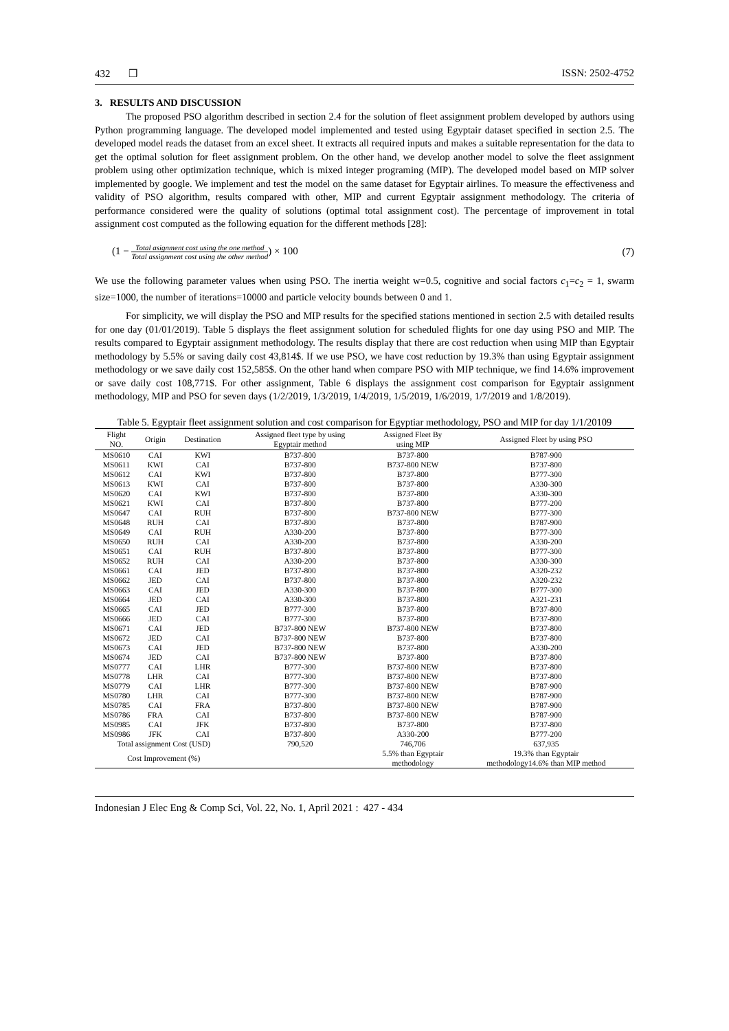432 ❒ ISSN: 2502-4752
3. RESULTS AND DISCUSSION
The proposed PSO algorithm described in section 2.4 for the solution of fleet assignment problem developed by authors using Python programming language. The developed model implemented and tested using Egyptair dataset specified in section 2.5. The developed model reads the dataset from an excel sheet. It extracts all required inputs and makes a suitable representation for the data to get the optimal solution for fleet assignment problem. On the other hand, we develop another model to solve the fleet assignment problem using other optimization technique, which is mixed integer programing (MIP). The developed model based on MIP solver implemented by google. We implement and test the model on the same dataset for Egyptair airlines. To measure the effectiveness and validity of PSO algorithm, results compared with other, MIP and current Egyptair assignment methodology. The criteria of performance considered were the quality of solutions (optimal total assignment cost). The percentage of improvement in total assignment cost computed as the following equation for the different methods [28]:
(1 − Total asignment cost using the one method Total assignment cost using the other method) × 100 (7)
We use the following parameter values when using PSO. The inertia weight w=0.5, cognitive and social factors c<sub>1</sub>=c<sub>2</sub> = 1, swarm size=1000, the number of iterations=10000 and particle velocity bounds between 0 and 1.
For simplicity, we will display the PSO and MIP results for the specified stations mentioned in section 2.5 with detailed results for one day (01/01/2019). Table 5 displays the fleet assignment solution for scheduled flights for one day using PSO and MIP. The results compared to Egyptair assignment methodology. The results display that there are cost reduction when using MIP than Egyptair methodology by 5.5% or saving daily cost 43,814$. If we use PSO, we have cost reduction by 19.3% than using Egyptair assignment methodology or we save daily cost 152,585$. On the other hand when compare PSO with MIP technique, we find 14.6% improvement or save daily cost 108,771$. For other assignment, Table 6 displays the assignment cost comparison for Egyptair assignment methodology, MIP and PSO for seven days (1/2/2019, 1/3/2019, 1/4/2019, 1/5/2019, 1/6/2019, 1/7/2019 and 1/8/2019).
Table 5. Egyptair fleet assignment solution and cost comparison for Egyptiar methodology, PSO and MIP for day 1/1/20109
| Flight NO. | Origin | Destination | Assigned fleet type by using Egyptair method | Assigned Fleet By using MIP | Assigned Fleet by using PSO |
| --- | --- | --- | --- | --- | --- |
| MS0610 | CAI | KWI | B737-800 | B737-800 | B787-900 |
| MS0611 | KWI | CAI | B737-800 | B737-800 NEW | B737-800 |
| MS0612 | CAI | KWI | B737-800 | B737-800 | B777-300 |
| MS0613 | KWI | CAI | B737-800 | B737-800 | A330-300 |
| MS0620 | CAI | KWI | B737-800 | B737-800 | A330-300 |
| MS0621 | KWI | CAI | B737-800 | B737-800 | B777-200 |
| MS0647 | CAI | RUH | B737-800 | B737-800 NEW | B777-300 |
| MS0648 | RUH | CAI | B737-800 | B737-800 | B787-900 |
| MS0649 | CAI | RUH | A330-200 | B737-800 | B777-300 |
| MS0650 | RUH | CAI | A330-200 | B737-800 | A330-200 |
| MS0651 | CAI | RUH | B737-800 | B737-800 | B777-300 |
| MS0652 | RUH | CAI | A330-200 | B737-800 | A330-300 |
| MS0661 | CAI | JED | B737-800 | B737-800 | A320-232 |
| MS0662 | JED | CAI | B737-800 | B737-800 | A320-232 |
| MS0663 | CAI | JED | A330-300 | B737-800 | B777-300 |
| MS0664 | JED | CAI | A330-300 | B737-800 | A321-231 |
| MS0665 | CAI | JED | B777-300 | B737-800 | B737-800 |
| MS0666 | JED | CAI | B777-300 | B737-800 | B737-800 |
| MS0671 | CAI | JED | B737-800 NEW | B737-800 NEW | B737-800 |
| MS0672 | JED | CAI | B737-800 NEW | B737-800 | B737-800 |
| MS0673 | CAI | JED | B737-800 NEW | B737-800 | A330-200 |
| MS0674 | JED | CAI | B737-800 NEW | B737-800 | B737-800 |
| MS0777 | CAI | LHR | B777-300 | B737-800 NEW | B737-800 |
| MS0778 | LHR | CAI | B777-300 | B737-800 NEW | B737-800 |
| MS0779 | CAI | LHR | B777-300 | B737-800 NEW | B787-900 |
| MS0780 | LHR | CAI | B777-300 | B737-800 NEW | B787-900 |
| MS0785 | CAI | FRA | B737-800 | B737-800 NEW | B787-900 |
| MS0786 | FRA | CAI | B737-800 | B737-800 NEW | B787-900 |
| MS0985 | CAI | JFK | B737-800 | B737-800 | B737-800 |
| MS0986 | JFK | CAI | B737-800 | A330-200 | B777-200 |
| Total assignment Cost (USD) | | | 790,520 | 746,706 | 637,935 |
| Cost Improvement (%) | | | | 5.5% than Egyptair methodology | 19.3% than Egyptair methodology14.6% than MIP method |
Indonesian J Elec Eng & Comp Sci, Vol. 22, No. 1, April 2021 : 427 - 434